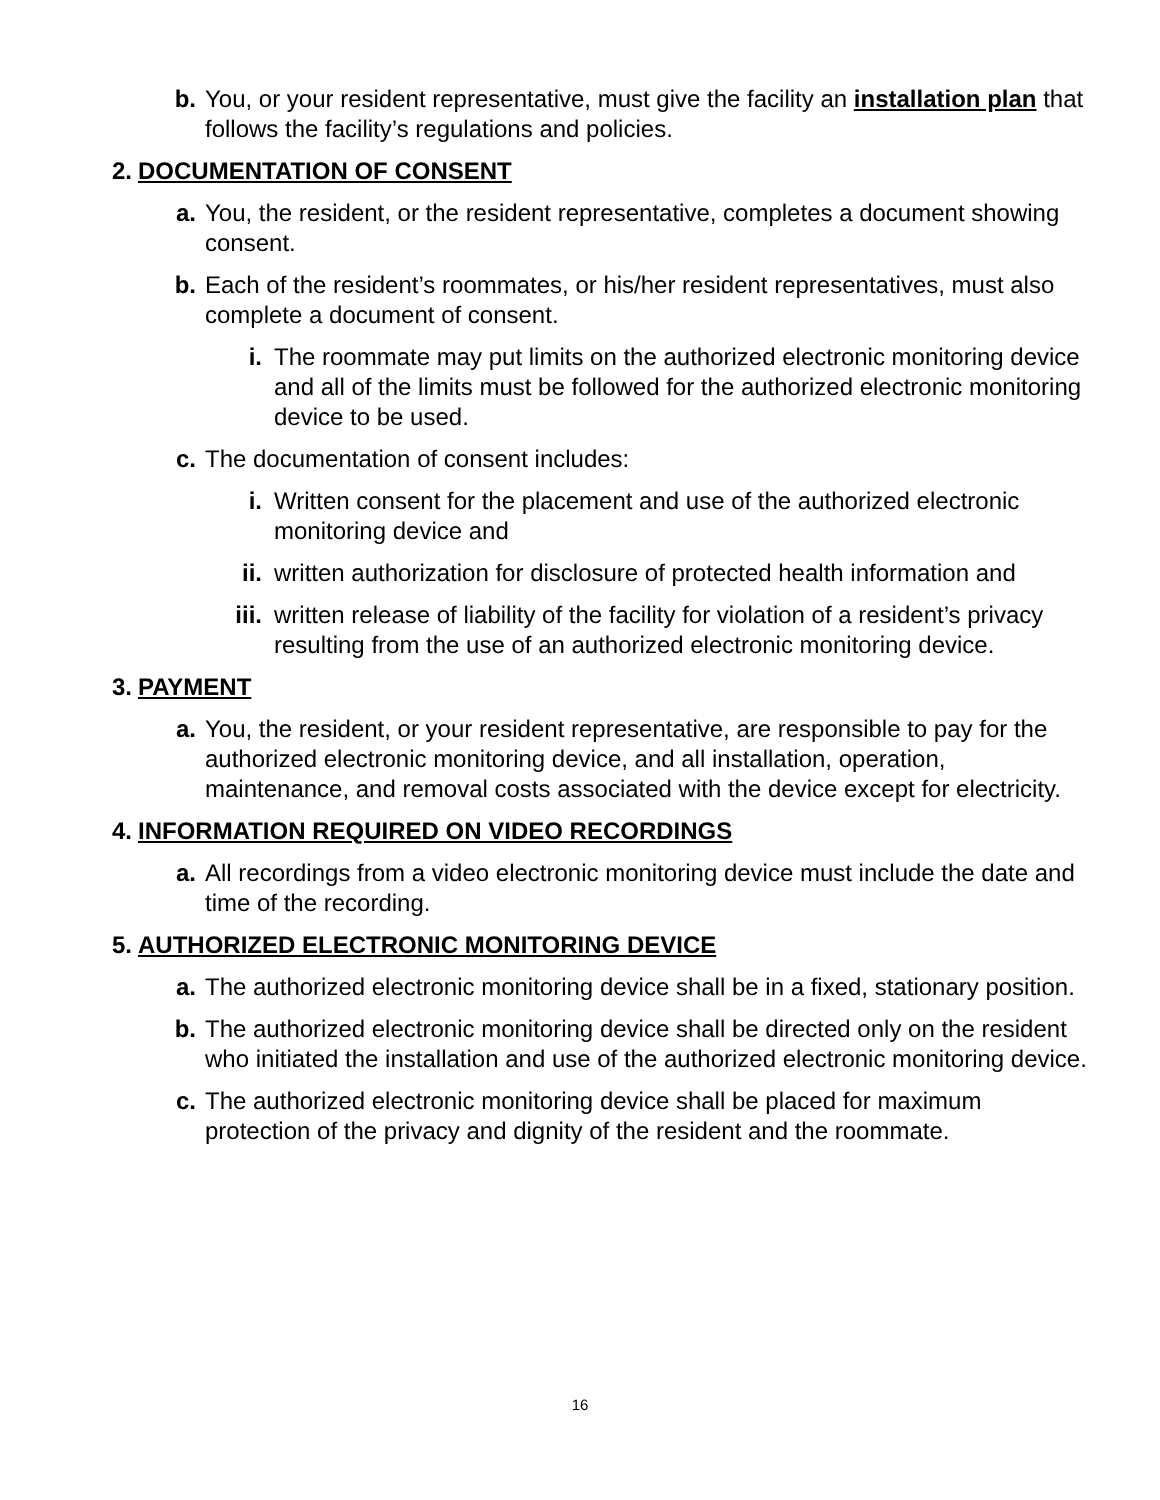b. You, or your resident representative, must give the facility an installation plan that follows the facility’s regulations and policies.
2.
DOCUMENTATION OF CONSENT
a. You, the resident, or the resident representative, completes a document showing consent.
b. Each of the resident’s roommates, or his/her resident representatives, must also complete a document of consent.
i. The roommate may put limits on the authorized electronic monitoring device and all of the limits must be followed for the authorized electronic monitoring device to be used.
c. The documentation of consent includes:
i. Written consent for the placement and use of the authorized electronic monitoring device and
ii. written authorization for disclosure of protected health information and
iii. written release of liability of the facility for violation of a resident’s privacy resulting from the use of an authorized electronic monitoring device.
3.
PAYMENT
a. You, the resident, or your resident representative, are responsible to pay for the authorized electronic monitoring device, and all installation, operation, maintenance, and removal costs associated with the device except for electricity.
4.
INFORMATION REQUIRED ON VIDEO RECORDINGS
a. All recordings from a video electronic monitoring device must include the date and time of the recording.
5.
AUTHORIZED ELECTRONIC MONITORING DEVICE
a. The authorized electronic monitoring device shall be in a fixed, stationary position.
b. The authorized electronic monitoring device shall be directed only on the resident who initiated the installation and use of the authorized electronic monitoring device.
c. The authorized electronic monitoring device shall be placed for maximum protection of the privacy and dignity of the resident and the roommate.
16